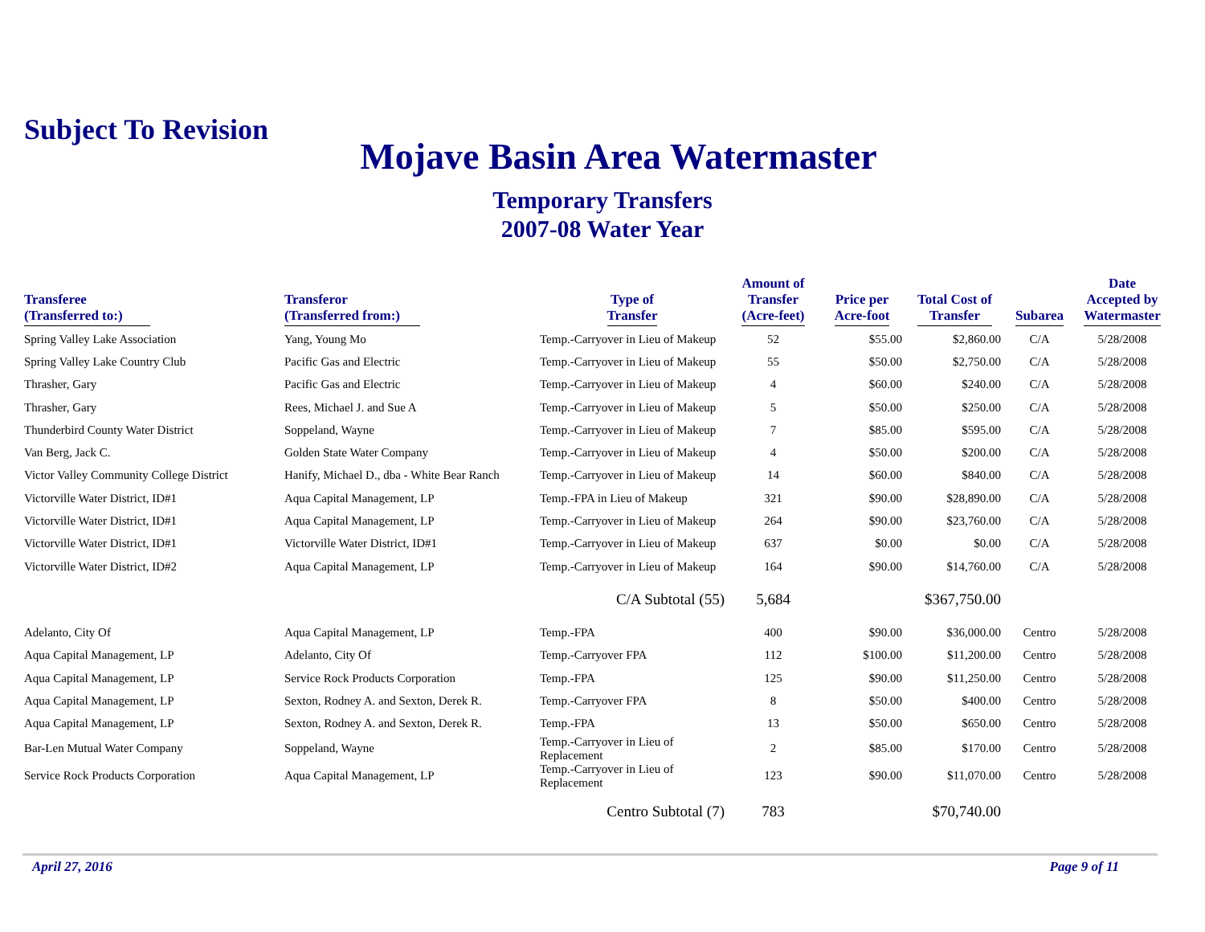Subject To Revision
Mojave Basin Area Watermaster
Temporary Transfers
2007-08 Water Year
| Transferee (Transferred to:) | Transferor (Transferred from:) | Type of Transfer | Amount of Transfer (Acre-feet) | Price per Acre-foot | Total Cost of Transfer | Subarea | Date Accepted by Watermaster |
| --- | --- | --- | --- | --- | --- | --- | --- |
| Spring Valley Lake Association | Yang, Young Mo | Temp.-Carryover in Lieu of Makeup | 52 | $55.00 | $2,860.00 | C/A | 5/28/2008 |
| Spring Valley Lake Country Club | Pacific Gas and Electric | Temp.-Carryover in Lieu of Makeup | 55 | $50.00 | $2,750.00 | C/A | 5/28/2008 |
| Thrasher, Gary | Pacific Gas and Electric | Temp.-Carryover in Lieu of Makeup | 4 | $60.00 | $240.00 | C/A | 5/28/2008 |
| Thrasher, Gary | Rees, Michael J. and Sue A | Temp.-Carryover in Lieu of Makeup | 5 | $50.00 | $250.00 | C/A | 5/28/2008 |
| Thunderbird County Water District | Soppeland, Wayne | Temp.-Carryover in Lieu of Makeup | 7 | $85.00 | $595.00 | C/A | 5/28/2008 |
| Van Berg, Jack C. | Golden State Water Company | Temp.-Carryover in Lieu of Makeup | 4 | $50.00 | $200.00 | C/A | 5/28/2008 |
| Victor Valley Community College District | Hanify, Michael D., dba - White Bear Ranch | Temp.-Carryover in Lieu of Makeup | 14 | $60.00 | $840.00 | C/A | 5/28/2008 |
| Victorville Water District, ID#1 | Aqua Capital Management, LP | Temp.-FPA in Lieu of Makeup | 321 | $90.00 | $28,890.00 | C/A | 5/28/2008 |
| Victorville Water District, ID#1 | Aqua Capital Management, LP | Temp.-Carryover in Lieu of Makeup | 264 | $90.00 | $23,760.00 | C/A | 5/28/2008 |
| Victorville Water District, ID#1 | Victorville Water District, ID#1 | Temp.-Carryover in Lieu of Makeup | 637 | $0.00 | $0.00 | C/A | 5/28/2008 |
| Victorville Water District, ID#2 | Aqua Capital Management, LP | Temp.-Carryover in Lieu of Makeup | 164 | $90.00 | $14,760.00 | C/A | 5/28/2008 |
| | | C/A Subtotal (55) | 5,684 | | $367,750.00 | | |
| Adelanto, City Of | Aqua Capital Management, LP | Temp.-FPA | 400 | $90.00 | $36,000.00 | Centro | 5/28/2008 |
| Aqua Capital Management, LP | Adelanto, City Of | Temp.-Carryover FPA | 112 | $100.00 | $11,200.00 | Centro | 5/28/2008 |
| Aqua Capital Management, LP | Service Rock Products Corporation | Temp.-FPA | 125 | $90.00 | $11,250.00 | Centro | 5/28/2008 |
| Aqua Capital Management, LP | Sexton, Rodney A. and Sexton, Derek R. | Temp.-Carryover FPA | 8 | $50.00 | $400.00 | Centro | 5/28/2008 |
| Aqua Capital Management, LP | Sexton, Rodney A. and Sexton, Derek R. | Temp.-FPA | 13 | $50.00 | $650.00 | Centro | 5/28/2008 |
| Bar-Len Mutual Water Company | Soppeland, Wayne | Temp.-Carryover in Lieu of Replacement | 2 | $85.00 | $170.00 | Centro | 5/28/2008 |
| Service Rock Products Corporation | Aqua Capital Management, LP | Temp.-Carryover in Lieu of Replacement | 123 | $90.00 | $11,070.00 | Centro | 5/28/2008 |
| | | Centro Subtotal (7) | 783 | | $70,740.00 | | |
April 27, 2016 Page 9 of 11